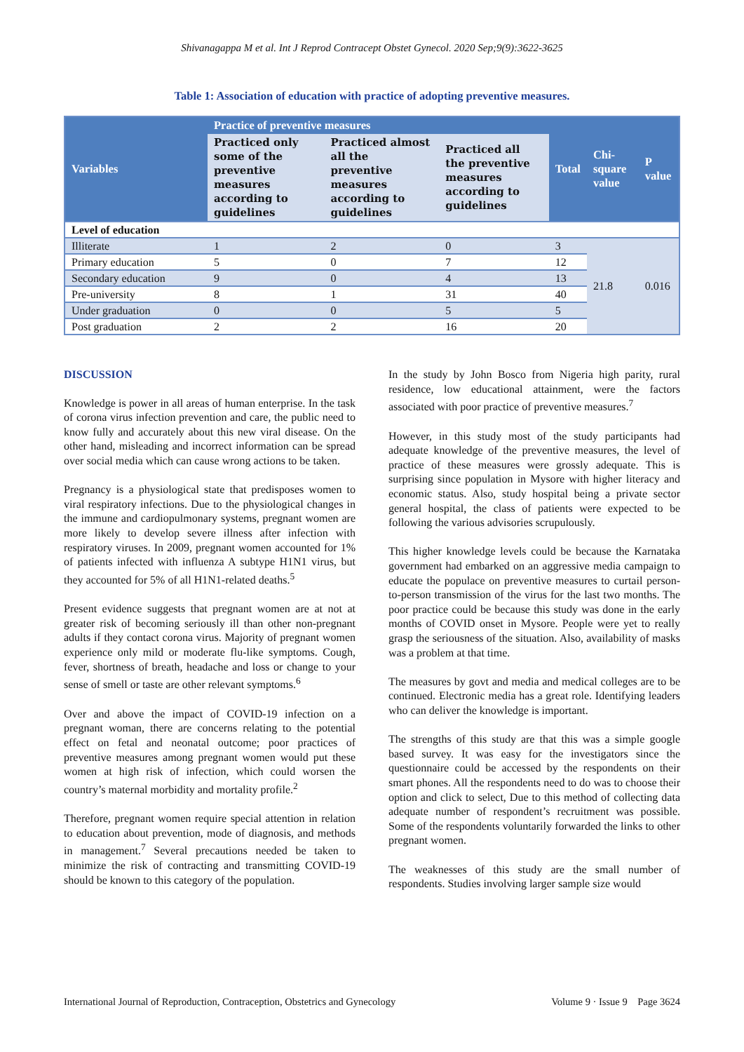Shivanagappa M et al. Int J Reprod Contracept Obstet Gynecol. 2020 Sep;9(9):3622-3625
Table 1: Association of education with practice of adopting preventive measures.
| Variables | Practice of preventive measures | | | Total | Chi-square value | P value |
| --- | --- | --- | --- | --- | --- | --- |
| | Practiced only some of the preventive measures according to guidelines | Practiced almost all the preventive measures according to guidelines | Practiced all the preventive measures according to guidelines | | | |
| Level of education | | | | | | |
| Illiterate | 1 | 2 | 0 | 3 | 21.8 | 0.016 |
| Primary education | 5 | 0 | 7 | 12 | | |
| Secondary education | 9 | 0 | 4 | 13 | | |
| Pre-university | 8 | 1 | 31 | 40 | | |
| Under graduation | 0 | 0 | 5 | 5 | | |
| Post graduation | 2 | 2 | 16 | 20 | | |
DISCUSSION
Knowledge is power in all areas of human enterprise. In the task of corona virus infection prevention and care, the public need to know fully and accurately about this new viral disease. On the other hand, misleading and incorrect information can be spread over social media which can cause wrong actions to be taken.
Pregnancy is a physiological state that predisposes women to viral respiratory infections. Due to the physiological changes in the immune and cardiopulmonary systems, pregnant women are more likely to develop severe illness after infection with respiratory viruses. In 2009, pregnant women accounted for 1% of patients infected with influenza A subtype H1N1 virus, but they accounted for 5% of all H1N1-related deaths.<sup>5</sup>
Present evidence suggests that pregnant women are at not at greater risk of becoming seriously ill than other non-pregnant adults if they contact corona virus. Majority of pregnant women experience only mild or moderate flu-like symptoms. Cough, fever, shortness of breath, headache and loss or change to your sense of smell or taste are other relevant symptoms.<sup>6</sup>
Over and above the impact of COVID-19 infection on a pregnant woman, there are concerns relating to the potential effect on fetal and neonatal outcome; poor practices of preventive measures among pregnant women would put these women at high risk of infection, which could worsen the country’s maternal morbidity and mortality profile.<sup>2</sup>
Therefore, pregnant women require special attention in relation to education about prevention, mode of diagnosis, and methods in management.<sup>7</sup> Several precautions needed be taken to minimize the risk of contracting and transmitting COVID-19 should be known to this category of the population.
In the study by John Bosco from Nigeria high parity, rural residence, low educational attainment, were the factors associated with poor practice of preventive measures.<sup>7</sup>
However, in this study most of the study participants had adequate knowledge of the preventive measures, the level of practice of these measures were grossly adequate. This is surprising since population in Mysore with higher literacy and economic status. Also, study hospital being a private sector general hospital, the class of patients were expected to be following the various advisories scrupulously.
This higher knowledge levels could be because the Karnataka government had embarked on an aggressive media campaign to educate the populace on preventive measures to curtail person-to-person transmission of the virus for the last two months. The poor practice could be because this study was done in the early months of COVID onset in Mysore. People were yet to really grasp the seriousness of the situation. Also, availability of masks was a problem at that time.
The measures by govt and media and medical colleges are to be continued. Electronic media has a great role. Identifying leaders who can deliver the knowledge is important.
The strengths of this study are that this was a simple google based survey. It was easy for the investigators since the questionnaire could be accessed by the respondents on their smart phones. All the respondents need to do was to choose their option and click to select, Due to this method of collecting data adequate number of respondent’s recruitment was possible. Some of the respondents voluntarily forwarded the links to other pregnant women.
The weaknesses of this study are the small number of respondents. Studies involving larger sample size would
International Journal of Reproduction, Contraception, Obstetrics and Gynecology Volume 9 · Issue 9 Page 3624